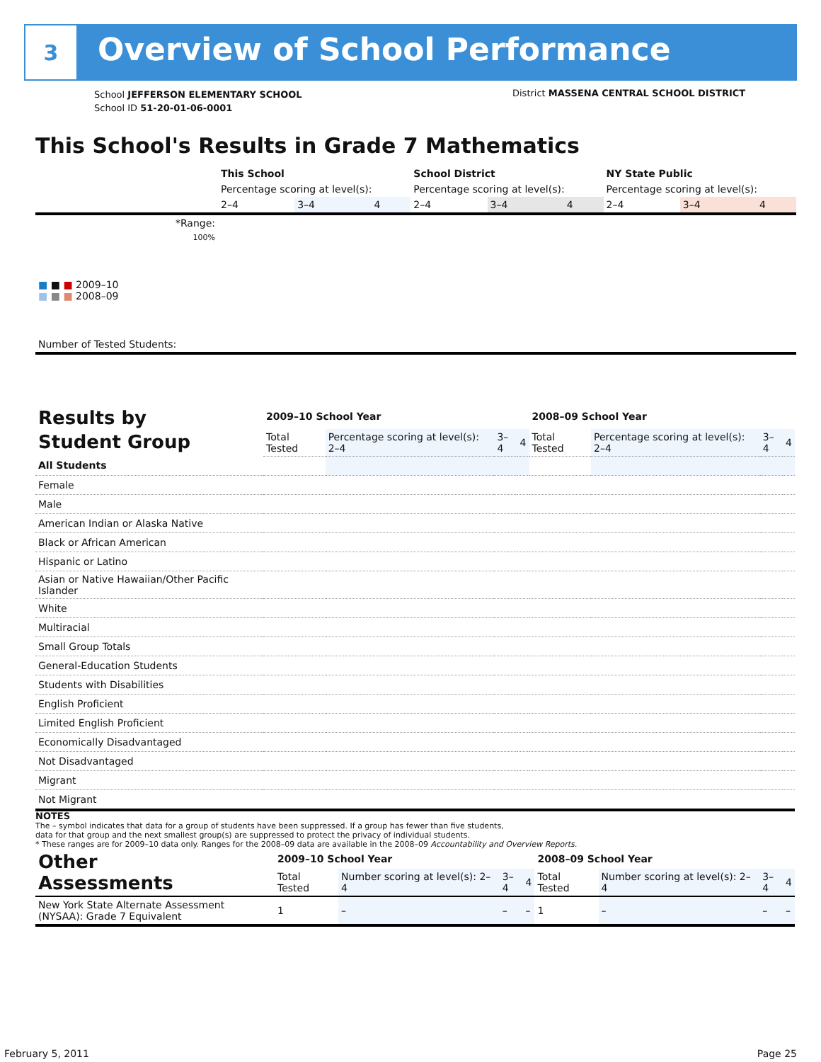3
Overview of School Performance
School JEFFERSON ELEMENTARY SCHOOL
School ID 51-20-01-06-0001
District MASSENA CENTRAL SCHOOL DISTRICT
This School's Results in Grade 7 Mathematics
| | This School | | | School District | | | NY State Public | | |
| | Percentage scoring at level(s): | | | Percentage scoring at level(s): | | | Percentage scoring at level(s): | | |
| | 2–4 | 3–4 | 4 | 2–4 | 3–4 | 4 | 2–4 | 3–4 | 4 |
| *Range: | | | | | | | | | |
| 100% | | | | | | | | | |
| ■ ■ ■ 2009–10 ■ ■ ■ 2008–09 | | | | | | | | | |
| Number of Tested Students: | | | | | | | | | |
| Results by Student Group | 2009–10 School Year | | | | 2008–09 School Year | | | |
| --- | --- | --- | --- | --- | --- | --- | --- | --- |
| | Total Tested | Percentage scoring at level(s): 2–4 | 3–4 | 4 | Total Tested | Percentage scoring at level(s): 2–4 | 3–4 | 4 |
| All Students | | | | | | | | |
| Female | | | | | | | | |
| Male | | | | | | | | |
| American Indian or Alaska Native | | | | | | | | |
| Black or African American | | | | | | | | |
| Hispanic or Latino | | | | | | | | |
| Asian or Native Hawaiian/Other Pacific Islander | | | | | | | | |
| White | | | | | | | | |
| Multiracial | | | | | | | | |
| Small Group Totals | | | | | | | | |
| General-Education Students | | | | | | | | |
| Students with Disabilities | | | | | | | | |
| English Proficient | | | | | | | | |
| Limited English Proficient | | | | | | | | |
| Economically Disadvantaged | | | | | | | | |
| Not Disadvantaged | | | | | | | | |
| Migrant | | | | | | | | |
| Not Migrant | | | | | | | | |
NOTES
The – symbol indicates that data for a group of students have been suppressed. If a group has fewer than five students,
data for that group and the next smallest group(s) are suppressed to protect the privacy of individual students.
* These ranges are for 2009–10 data only. Ranges for the 2008–09 data are available in the 2008–09 Accountability and Overview Reports.
| Other Assessments | 2009–10 School Year | | | | 2008–09 School Year | | | |
| --- | --- | --- | --- | --- | --- | --- | --- | --- |
| | Total Tested | Number scoring at level(s): 2–4 | 3–4 | 4 | Total Tested | Number scoring at level(s): 2–4 | 3–4 | 4 |
| New York State Alternate Assessment (NYSAA): Grade 7 Equivalent | 1 | – | – | – | 1 | – | – | – |
February 5, 2011 Page 25